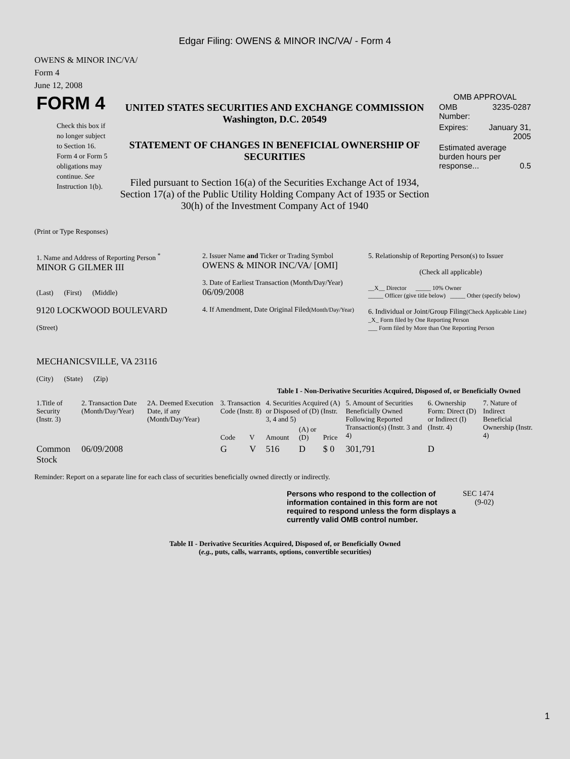Edgar Filing: OWENS & MINOR INC/VA/ - Form 4
OWENS & MINOR INC/VA/
Form 4
June 12, 2008
| FORM 4 Check this box if no longer subject to Section 16. Form 4 or Form 5 obligations may continue. See Instruction 1(b). | UNITED STATES SECURITIES AND EXCHANGE COMMISSION Washington, D.C. 20549 STATEMENT OF CHANGES IN BENEFICIAL OWNERSHIP OF SECURITIES Filed pursuant to Section 16(a) of the Securities Exchange Act of 1934, Section 17(a) of the Public Utility Holding Company Act of 1935 or Section 30(h) of the Investment Company Act of 1940 | OMB APPROVAL / OMB Number: / 3235-0287 / / Expires: / January 31, 2005 / / Estimated average burden hours per response... 0.5 / / |
(Print or Type Responses)
| 1. Name and Address of Reporting Person <sup>*</sup> MINOR G GILMER III (Last) (First) (Middle) 9120 LOCKWOOD BOULEVARD (Street) MECHANICSVILLE, VA 23116 (City) (State) (Zip) | 2. Issuer Name and Ticker or Trading Symbol OWENS & MINOR INC/VA/ [OMI] 3. Date of Earliest Transaction (Month/Day/Year) 06/09/2008 4. If Amendment, Date Original Filed (Month/Day/Year) | 5. Relationship of Reporting Person(s) to Issuer (Check all applicable) __X__ Director _____ 10% Owner _____ Officer (give title below) _____ Other (specify below) 6. Individual or Joint/Group Filing (Check Applicable Line) _X_ Form filed by One Reporting Person ___ Form filed by More than One Reporting Person |
Table I - Non-Derivative Securities Acquired, Disposed of, or Beneficially Owned
| 1.Title of Security (Instr. 3) | 2. Transaction Date (Month/Day/Year) | 2A. Deemed Execution Date, if any (Month/Day/Year) | 3. Transaction Code (Instr. 8) | | 4. Securities Acquired (A) or Disposed of (D) (Instr. 3, 4 and 5) | | | 5. Amount of Securities Beneficially Owned Following Reported Transaction(s) (Instr. 3 and 4) | 6. Ownership Form: Direct (D) or Indirect (I) (Instr. 4) | 7. Nature of Indirect Beneficial Ownership (Instr. 4) |
| --- | --- | --- | --- | --- | --- | --- | --- | --- | --- | --- |
| | | | Code | V | Amount | (A) or (D) | Price | | | |
| Common Stock | 06/09/2008 | | G | V | 516 | D | $ 0 | 301,791 | D | |
Reminder: Report on a separate line for each class of securities beneficially owned directly or indirectly.
| Persons who respond to the collection of information contained in this form are not required to respond unless the form displays a currently valid OMB control number. | SEC 1474 (9-02) |
Table II - Derivative Securities Acquired, Disposed of, or Beneficially Owned
(e.g., puts, calls, warrants, options, convertible securities)
1